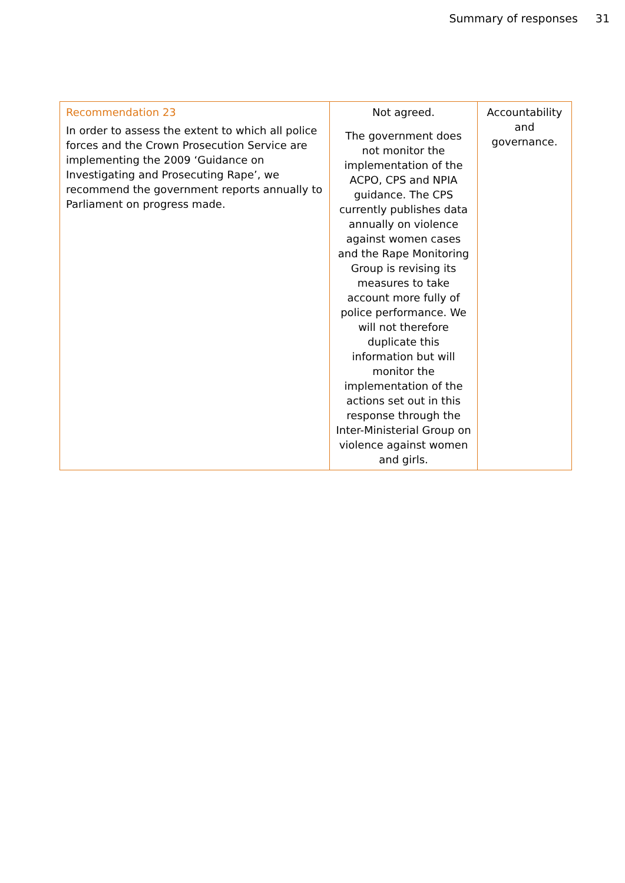Summary of responses 31
| Recommendation 23 In order to assess the extent to which all police forces and the Crown Prosecution Service are implementing the 2009 ‘Guidance on Investigating and Prosecuting Rape’, we recommend the government reports annually to Parliament on progress made. | Not agreed. The government does not monitor the implementation of the ACPO, CPS and NPIA guidance. The CPS currently publishes data annually on violence against women cases and the Rape Monitoring Group is revising its measures to take account more fully of police performance. We will not therefore duplicate this information but will monitor the implementation of the actions set out in this response through the Inter-Ministerial Group on violence against women and girls. | Accountability and governance. |